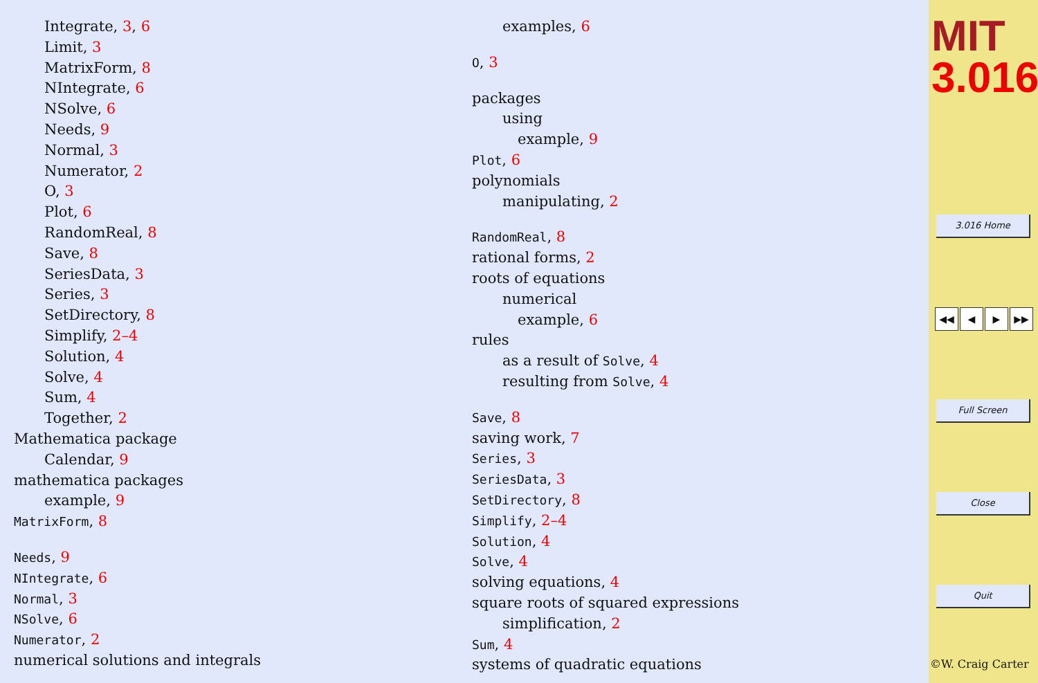Integrate, 3, 6
Limit, 3
MatrixForm, 8
NIntegrate, 6
NSolve, 6
Needs, 9
Normal, 3
Numerator, 2
O, 3
Plot, 6
RandomReal, 8
Save, 8
SeriesData, 3
Series, 3
SetDirectory, 8
Simplify, 2–4
Solution, 4
Solve, 4
Sum, 4
Together, 2
Mathematica package
Calendar, 9
mathematica packages
example, 9
MatrixForm, 8
Needs, 9
NIntegrate, 6
Normal, 3
NSolve, 6
Numerator, 2
numerical solutions and integrals
examples, 6
O, 3
packages
using
example, 9
Plot, 6
polynomials
manipulating, 2
RandomReal, 8
rational forms, 2
roots of equations
numerical
example, 6
rules
as a result of Solve, 4
resulting from Solve, 4
Save, 8
saving work, 7
Series, 3
SeriesData, 3
SetDirectory, 8
Simplify, 2–4
Solution, 4
Solve, 4
solving equations, 4
square roots of squared expressions
simplification, 2
Sum, 4
systems of quadratic equations
MIT
3.016
3.016 Home
◀◀ ◀ ▶ ▶▶
Full Screen
Close
Quit
©W. Craig Carter